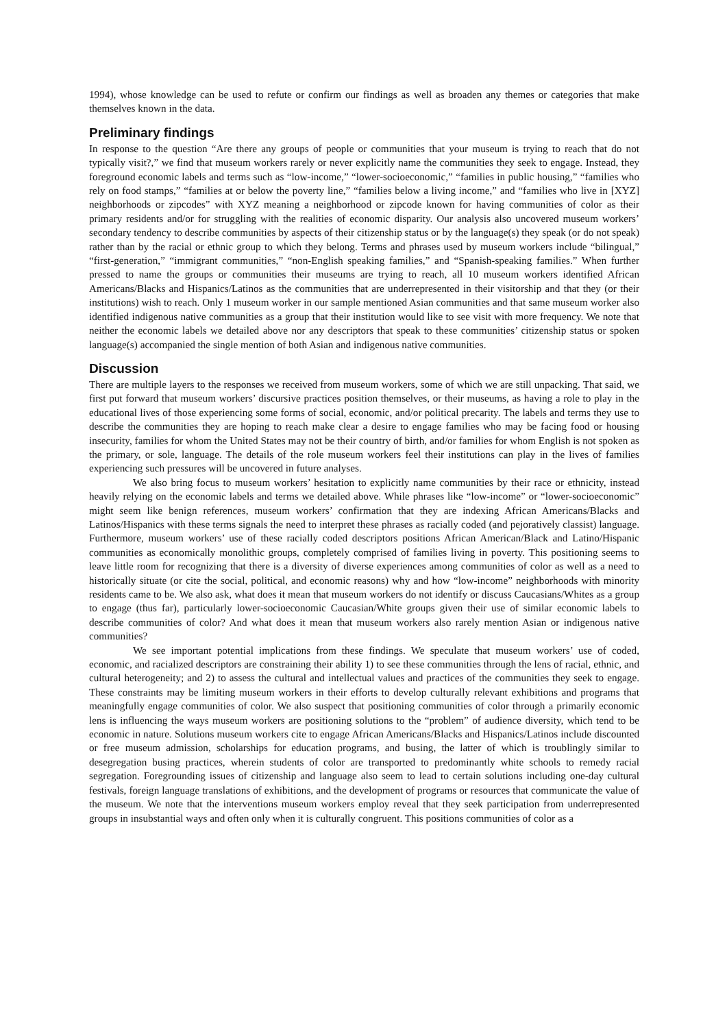1994), whose knowledge can be used to refute or confirm our findings as well as broaden any themes or categories that make themselves known in the data.
Preliminary findings
In response to the question “Are there any groups of people or communities that your museum is trying to reach that do not typically visit?,” we find that museum workers rarely or never explicitly name the communities they seek to engage. Instead, they foreground economic labels and terms such as “low-income,” “lower-socioeconomic,” “families in public housing,” “families who rely on food stamps,” “families at or below the poverty line,” “families below a living income,” and “families who live in [XYZ] neighborhoods or zipcodes” with XYZ meaning a neighborhood or zipcode known for having communities of color as their primary residents and/or for struggling with the realities of economic disparity. Our analysis also uncovered museum workers’ secondary tendency to describe communities by aspects of their citizenship status or by the language(s) they speak (or do not speak) rather than by the racial or ethnic group to which they belong. Terms and phrases used by museum workers include “bilingual,” “first-generation,” “immigrant communities,” “non-English speaking families,” and “Spanish-speaking families.” When further pressed to name the groups or communities their museums are trying to reach, all 10 museum workers identified African Americans/Blacks and Hispanics/Latinos as the communities that are underrepresented in their visitorship and that they (or their institutions) wish to reach. Only 1 museum worker in our sample mentioned Asian communities and that same museum worker also identified indigenous native communities as a group that their institution would like to see visit with more frequency. We note that neither the economic labels we detailed above nor any descriptors that speak to these communities’ citizenship status or spoken language(s) accompanied the single mention of both Asian and indigenous native communities.
Discussion
There are multiple layers to the responses we received from museum workers, some of which we are still unpacking. That said, we first put forward that museum workers’ discursive practices position themselves, or their museums, as having a role to play in the educational lives of those experiencing some forms of social, economic, and/or political precarity. The labels and terms they use to describe the communities they are hoping to reach make clear a desire to engage families who may be facing food or housing insecurity, families for whom the United States may not be their country of birth, and/or families for whom English is not spoken as the primary, or sole, language. The details of the role museum workers feel their institutions can play in the lives of families experiencing such pressures will be uncovered in future analyses.
We also bring focus to museum workers’ hesitation to explicitly name communities by their race or ethnicity, instead heavily relying on the economic labels and terms we detailed above. While phrases like “low-income” or “lower-socioeconomic” might seem like benign references, museum workers’ confirmation that they are indexing African Americans/Blacks and Latinos/Hispanics with these terms signals the need to interpret these phrases as racially coded (and pejoratively classist) language. Furthermore, museum workers’ use of these racially coded descriptors positions African American/Black and Latino/Hispanic communities as economically monolithic groups, completely comprised of families living in poverty. This positioning seems to leave little room for recognizing that there is a diversity of diverse experiences among communities of color as well as a need to historically situate (or cite the social, political, and economic reasons) why and how “low-income” neighborhoods with minority residents came to be. We also ask, what does it mean that museum workers do not identify or discuss Caucasians/Whites as a group to engage (thus far), particularly lower-socioeconomic Caucasian/White groups given their use of similar economic labels to describe communities of color? And what does it mean that museum workers also rarely mention Asian or indigenous native communities?
We see important potential implications from these findings. We speculate that museum workers’ use of coded, economic, and racialized descriptors are constraining their ability 1) to see these communities through the lens of racial, ethnic, and cultural heterogeneity; and 2) to assess the cultural and intellectual values and practices of the communities they seek to engage. These constraints may be limiting museum workers in their efforts to develop culturally relevant exhibitions and programs that meaningfully engage communities of color. We also suspect that positioning communities of color through a primarily economic lens is influencing the ways museum workers are positioning solutions to the “problem” of audience diversity, which tend to be economic in nature. Solutions museum workers cite to engage African Americans/Blacks and Hispanics/Latinos include discounted or free museum admission, scholarships for education programs, and busing, the latter of which is troublingly similar to desegregation busing practices, wherein students of color are transported to predominantly white schools to remedy racial segregation. Foregrounding issues of citizenship and language also seem to lead to certain solutions including one-day cultural festivals, foreign language translations of exhibitions, and the development of programs or resources that communicate the value of the museum. We note that the interventions museum workers employ reveal that they seek participation from underrepresented groups in insubstantial ways and often only when it is culturally congruent. This positions communities of color as a